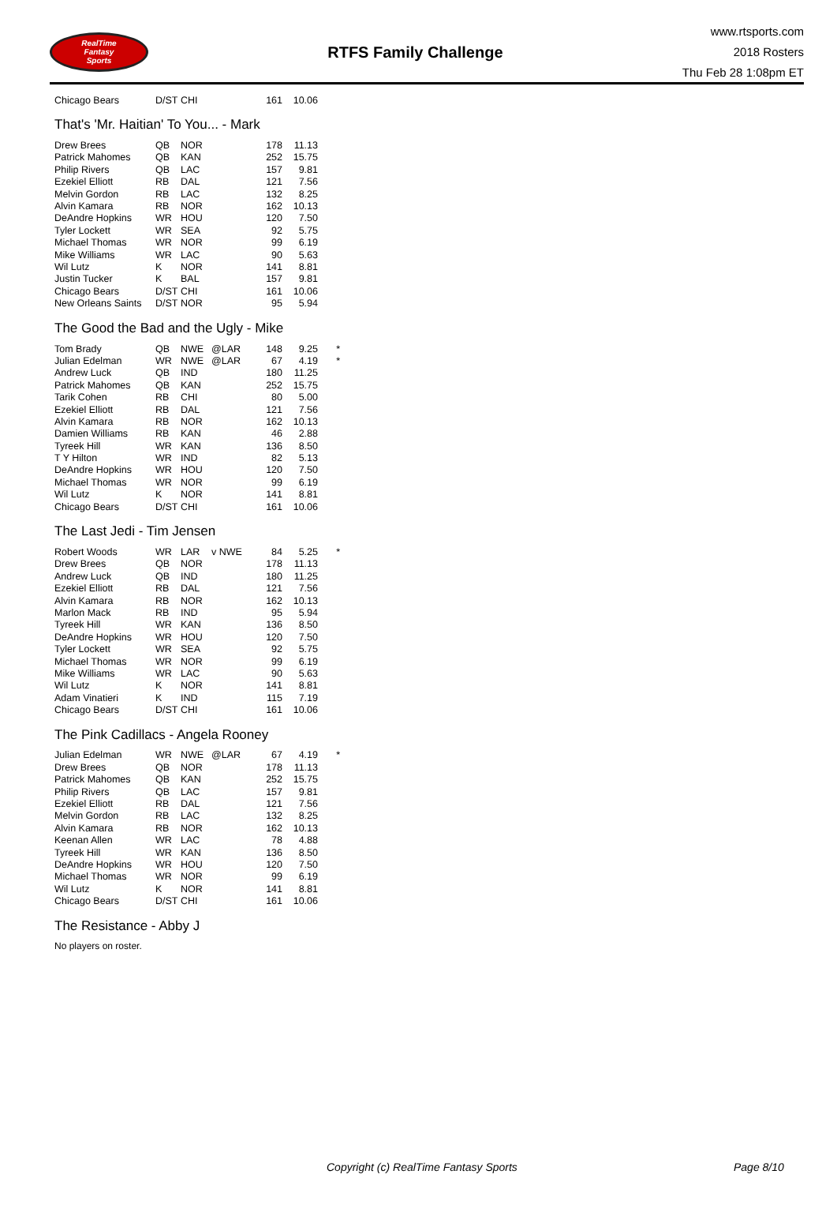RealTime
Fantasy
Sports
RTFS Family Challenge
www.rtsports.com
2018 Rosters
Thu Feb 28 1:08pm ET
| Chicago Bears | D/ST | CHI | | 161 | 10.06 |
That's 'Mr. Haitian' To You... - Mark
| Drew Brees | QB | NOR | | 178 | 11.13 |
| Patrick Mahomes | QB | KAN | | 252 | 15.75 |
| Philip Rivers | QB | LAC | | 157 | 9.81 |
| Ezekiel Elliott | RB | DAL | | 121 | 7.56 |
| Melvin Gordon | RB | LAC | | 132 | 8.25 |
| Alvin Kamara | RB | NOR | | 162 | 10.13 |
| DeAndre Hopkins | WR | HOU | | 120 | 7.50 |
| Tyler Lockett | WR | SEA | | 92 | 5.75 |
| Michael Thomas | WR | NOR | | 99 | 6.19 |
| Mike Williams | WR | LAC | | 90 | 5.63 |
| Wil Lutz | K | NOR | | 141 | 8.81 |
| Justin Tucker | K | BAL | | 157 | 9.81 |
| Chicago Bears | D/ST | CHI | | 161 | 10.06 |
| New Orleans Saints | D/ST | NOR | | 95 | 5.94 |
The Good the Bad and the Ugly - Mike
| Tom Brady | QB | NWE | @LAR | 148 | 9.25 | * |
| Julian Edelman | WR | NWE | @LAR | 67 | 4.19 | * |
| Andrew Luck | QB | IND | | 180 | 11.25 | |
| Patrick Mahomes | QB | KAN | | 252 | 15.75 | |
| Tarik Cohen | RB | CHI | | 80 | 5.00 | |
| Ezekiel Elliott | RB | DAL | | 121 | 7.56 | |
| Alvin Kamara | RB | NOR | | 162 | 10.13 | |
| Damien Williams | RB | KAN | | 46 | 2.88 | |
| Tyreek Hill | WR | KAN | | 136 | 8.50 | |
| T Y Hilton | WR | IND | | 82 | 5.13 | |
| DeAndre Hopkins | WR | HOU | | 120 | 7.50 | |
| Michael Thomas | WR | NOR | | 99 | 6.19 | |
| Wil Lutz | K | NOR | | 141 | 8.81 | |
| Chicago Bears | D/ST | CHI | | 161 | 10.06 | |
The Last Jedi - Tim Jensen
| Robert Woods | WR | LAR | v NWE | 84 | 5.25 | * |
| Drew Brees | QB | NOR | | 178 | 11.13 | |
| Andrew Luck | QB | IND | | 180 | 11.25 | |
| Ezekiel Elliott | RB | DAL | | 121 | 7.56 | |
| Alvin Kamara | RB | NOR | | 162 | 10.13 | |
| Marlon Mack | RB | IND | | 95 | 5.94 | |
| Tyreek Hill | WR | KAN | | 136 | 8.50 | |
| DeAndre Hopkins | WR | HOU | | 120 | 7.50 | |
| Tyler Lockett | WR | SEA | | 92 | 5.75 | |
| Michael Thomas | WR | NOR | | 99 | 6.19 | |
| Mike Williams | WR | LAC | | 90 | 5.63 | |
| Wil Lutz | K | NOR | | 141 | 8.81 | |
| Adam Vinatieri | K | IND | | 115 | 7.19 | |
| Chicago Bears | D/ST | CHI | | 161 | 10.06 | |
The Pink Cadillacs - Angela Rooney
| Julian Edelman | WR | NWE | @LAR | 67 | 4.19 | * |
| Drew Brees | QB | NOR | | 178 | 11.13 | |
| Patrick Mahomes | QB | KAN | | 252 | 15.75 | |
| Philip Rivers | QB | LAC | | 157 | 9.81 | |
| Ezekiel Elliott | RB | DAL | | 121 | 7.56 | |
| Melvin Gordon | RB | LAC | | 132 | 8.25 | |
| Alvin Kamara | RB | NOR | | 162 | 10.13 | |
| Keenan Allen | WR | LAC | | 78 | 4.88 | |
| Tyreek Hill | WR | KAN | | 136 | 8.50 | |
| DeAndre Hopkins | WR | HOU | | 120 | 7.50 | |
| Michael Thomas | WR | NOR | | 99 | 6.19 | |
| Wil Lutz | K | NOR | | 141 | 8.81 | |
| Chicago Bears | D/ST | CHI | | 161 | 10.06 | |
The Resistance - Abby J
No players on roster.
Copyright (c) RealTime Fantasy Sports Page 8/10